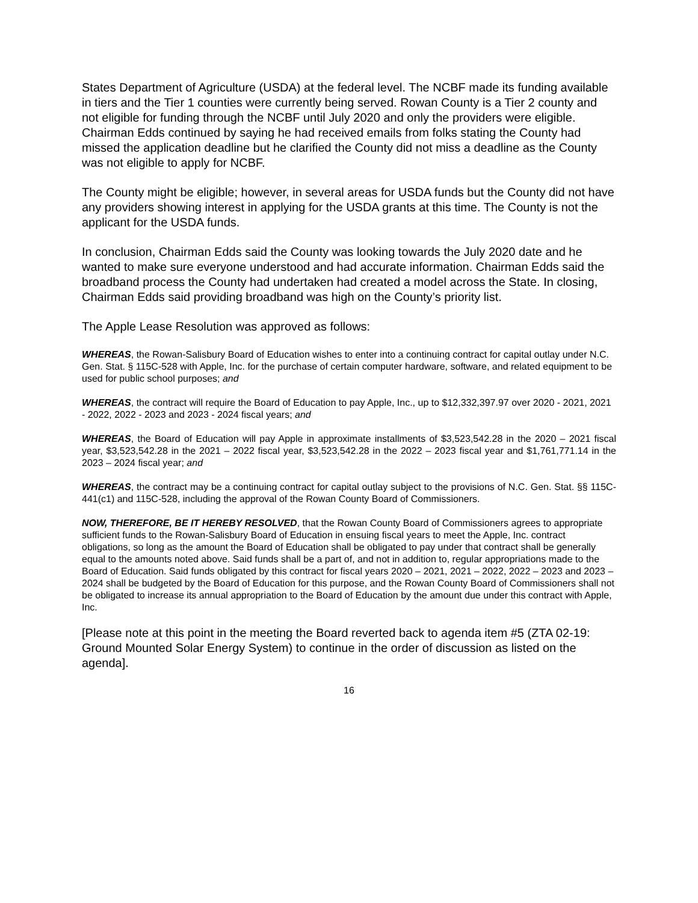States Department of Agriculture (USDA) at the federal level. The NCBF made its funding available in tiers and the Tier 1 counties were currently being served. Rowan County is a Tier 2 county and not eligible for funding through the NCBF until July 2020 and only the providers were eligible. Chairman Edds continued by saying he had received emails from folks stating the County had missed the application deadline but he clarified the County did not miss a deadline as the County was not eligible to apply for NCBF.
The County might be eligible; however, in several areas for USDA funds but the County did not have any providers showing interest in applying for the USDA grants at this time. The County is not the applicant for the USDA funds.
In conclusion, Chairman Edds said the County was looking towards the July 2020 date and he wanted to make sure everyone understood and had accurate information. Chairman Edds said the broadband process the County had undertaken had created a model across the State. In closing, Chairman Edds said providing broadband was high on the County’s priority list.
The Apple Lease Resolution was approved as follows:
WHEREAS, the Rowan-Salisbury Board of Education wishes to enter into a continuing contract for capital outlay under N.C. Gen. Stat. § 115C-528 with Apple, Inc. for the purchase of certain computer hardware, software, and related equipment to be used for public school purposes; and
WHEREAS, the contract will require the Board of Education to pay Apple, Inc., up to $12,332,397.97 over 2020 - 2021, 2021 - 2022, 2022 - 2023 and 2023 - 2024 fiscal years; and
WHEREAS, the Board of Education will pay Apple in approximate installments of $3,523,542.28 in the 2020 – 2021 fiscal year, $3,523,542.28 in the 2021 – 2022 fiscal year, $3,523,542.28 in the 2022 – 2023 fiscal year and $1,761,771.14 in the 2023 – 2024 fiscal year; and
WHEREAS, the contract may be a continuing contract for capital outlay subject to the provisions of N.C. Gen. Stat. §§ 115C-441(c1) and 115C-528, including the approval of the Rowan County Board of Commissioners.
NOW, THEREFORE, BE IT HEREBY RESOLVED, that the Rowan County Board of Commissioners agrees to appropriate sufficient funds to the Rowan-Salisbury Board of Education in ensuing fiscal years to meet the Apple, Inc. contract obligations, so long as the amount the Board of Education shall be obligated to pay under that contract shall be generally equal to the amounts noted above. Said funds shall be a part of, and not in addition to, regular appropriations made to the Board of Education. Said funds obligated by this contract for fiscal years 2020 – 2021, 2021 – 2022, 2022 – 2023 and 2023 – 2024 shall be budgeted by the Board of Education for this purpose, and the Rowan County Board of Commissioners shall not be obligated to increase its annual appropriation to the Board of Education by the amount due under this contract with Apple, Inc.
[Please note at this point in the meeting the Board reverted back to agenda item #5 (ZTA 02-19: Ground Mounted Solar Energy System) to continue in the order of discussion as listed on the agenda].
16